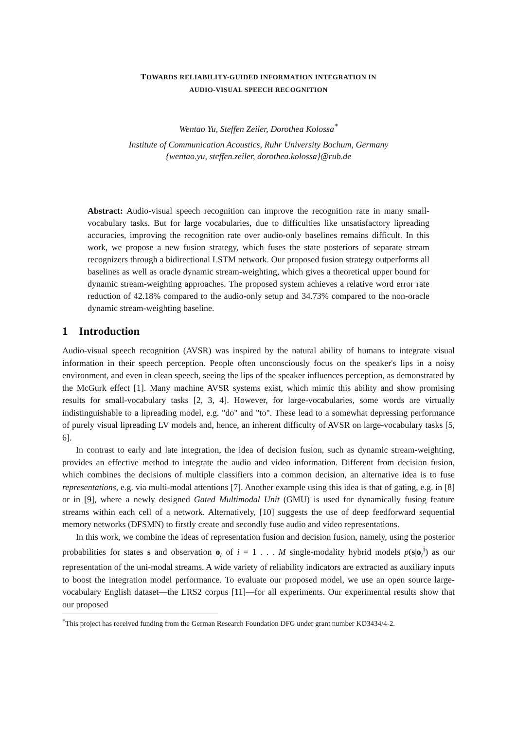TOWARDS RELIABILITY-GUIDED INFORMATION INTEGRATION IN
AUDIO-VISUAL SPEECH RECOGNITION
Wentao Yu, Steffen Zeiler, Dorothea Kolossa<sup>*</sup>
Institute of Communication Acoustics, Ruhr University Bochum, Germany
{wentao.yu, steffen.zeiler, dorothea.kolossa}@rub.de
Abstract: Audio-visual speech recognition can improve the recognition rate in many small-vocabulary tasks. But for large vocabularies, due to difficulties like unsatisfactory lipreading accuracies, improving the recognition rate over audio-only baselines remains difficult. In this work, we propose a new fusion strategy, which fuses the state posteriors of separate stream recognizers through a bidirectional LSTM network. Our proposed fusion strategy outperforms all baselines as well as oracle dynamic stream-weighting, which gives a theoretical upper bound for dynamic stream-weighting approaches. The proposed system achieves a relative word error rate reduction of 42.18% compared to the audio-only setup and 34.73% compared to the non-oracle dynamic stream-weighting baseline.
1 Introduction
Audio-visual speech recognition (AVSR) was inspired by the natural ability of humans to integrate visual information in their speech perception. People often unconsciously focus on the speaker's lips in a noisy environment, and even in clean speech, seeing the lips of the speaker influences perception, as demonstrated by the McGurk effect [1]. Many machine AVSR systems exist, which mimic this ability and show promising results for small-vocabulary tasks [2, 3, 4]. However, for large-vocabularies, some words are virtually indistinguishable to a lipreading model, e.g. "do" and "to". These lead to a somewhat depressing performance of purely visual lipreading LV models and, hence, an inherent difficulty of AVSR on large-vocabulary tasks [5, 6].
In contrast to early and late integration, the idea of decision fusion, such as dynamic stream-weighting, provides an effective method to integrate the audio and video information. Different from decision fusion, which combines the decisions of multiple classifiers into a common decision, an alternative idea is to fuse representations, e.g. via multi-modal attentions [7]. Another example using this idea is that of gating, e.g. in [8] or in [9], where a newly designed Gated Multimodal Unit (GMU) is used for dynamically fusing feature streams within each cell of a network. Alternatively, [10] suggests the use of deep feedforward sequential memory networks (DFSMN) to firstly create and secondly fuse audio and video representations.
In this work, we combine the ideas of representation fusion and decision fusion, namely, using the posterior probabilities for states s and observation o<sub>t</sub> of i = 1 . . . M single-modality hybrid models p(s|o<sub>t</sub><sup>i</sup>) as our representation of the uni-modal streams. A wide variety of reliability indicators are extracted as auxiliary inputs to boost the integration model performance. To evaluate our proposed model, we use an open source large-vocabulary English dataset—the LRS2 corpus [11]—for all experiments. Our experimental results show that our proposed
<sup>*</sup> This project has received funding from the German Research Foundation DFG under grant number KO3434/4-2.